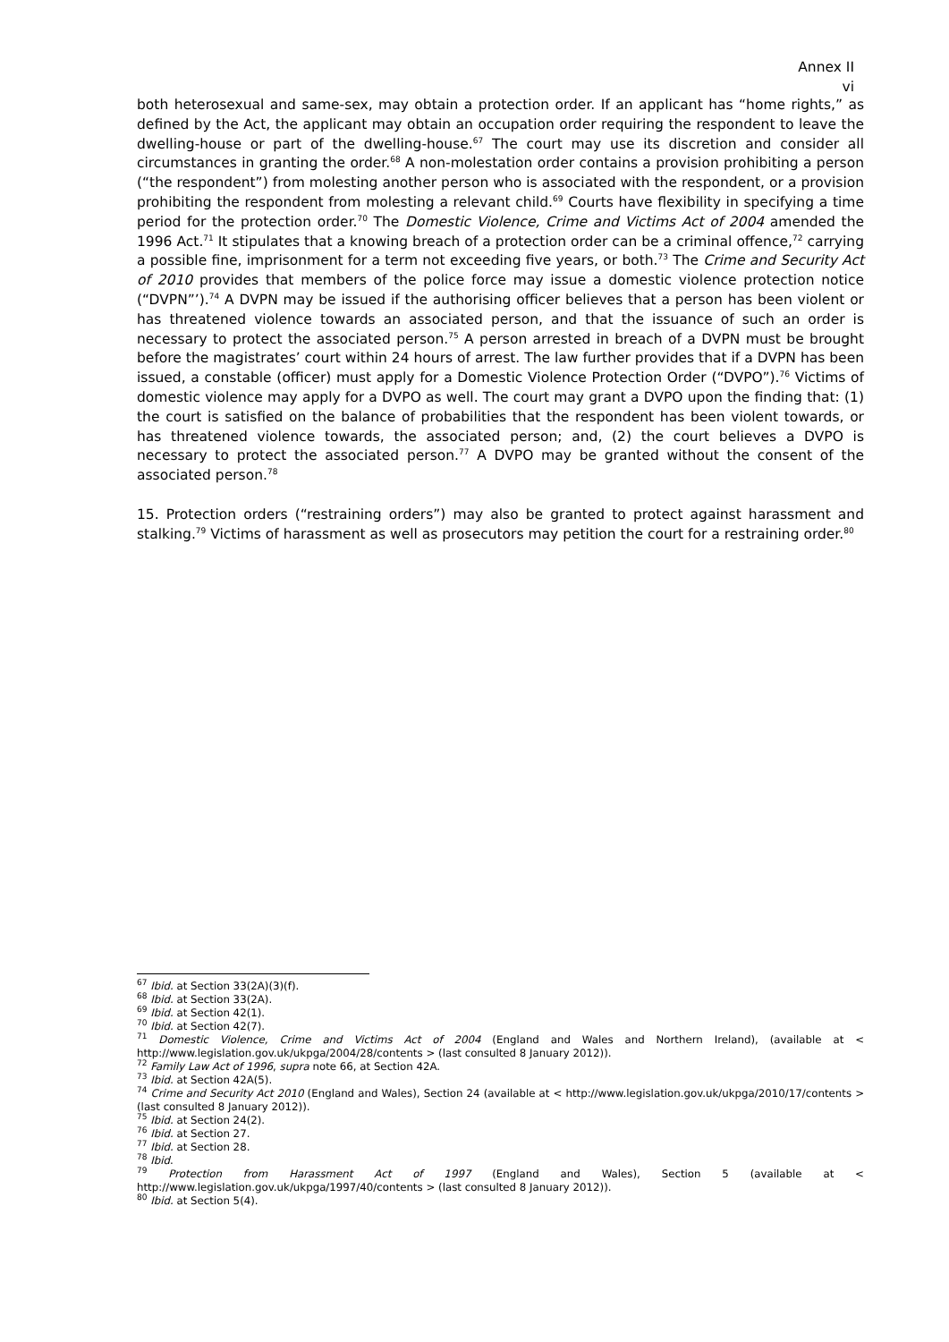Annex II
vi
both heterosexual and same-sex, may obtain a protection order. If an applicant has “home rights,” as defined by the Act, the applicant may obtain an occupation order requiring the respondent to leave the dwelling-house or part of the dwelling-house.<sup>67</sup> The court may use its discretion and consider all circumstances in granting the order.<sup>68</sup> A non-molestation order contains a provision prohibiting a person (“the respondent”) from molesting another person who is associated with the respondent, or a provision prohibiting the respondent from molesting a relevant child.<sup>69</sup> Courts have flexibility in specifying a time period for the protection order.<sup>70</sup> The Domestic Violence, Crime and Victims Act of 2004 amended the 1996 Act.<sup>71</sup> It stipulates that a knowing breach of a protection order can be a criminal offence,<sup>72</sup> carrying a possible fine, imprisonment for a term not exceeding five years, or both.<sup>73</sup> The Crime and Security Act of 2010 provides that members of the police force may issue a domestic violence protection notice (“DVPN”’).<sup>74</sup> A DVPN may be issued if the authorising officer believes that a person has been violent or has threatened violence towards an associated person, and that the issuance of such an order is necessary to protect the associated person.<sup>75</sup> A person arrested in breach of a DVPN must be brought before the magistrates’ court within 24 hours of arrest. The law further provides that if a DVPN has been issued, a constable (officer) must apply for a Domestic Violence Protection Order (“DVPO”).<sup>76</sup> Victims of domestic violence may apply for a DVPO as well. The court may grant a DVPO upon the finding that: (1) the court is satisfied on the balance of probabilities that the respondent has been violent towards, or has threatened violence towards, the associated person; and, (2) the court believes a DVPO is necessary to protect the associated person.<sup>77</sup> A DVPO may be granted without the consent of the associated person.<sup>78</sup>
15. Protection orders (“restraining orders”) may also be granted to protect against harassment and stalking.<sup>79</sup> Victims of harassment as well as prosecutors may petition the court for a restraining order.<sup>80</sup>
<sup>67</sup> Ibid. at Section 33(2A)(3)(f).
<sup>68</sup> Ibid. at Section 33(2A).
<sup>69</sup> Ibid. at Section 42(1).
<sup>70</sup> Ibid. at Section 42(7).
<sup>71</sup> Domestic Violence, Crime and Victims Act of 2004 (England and Wales and Northern Ireland), (available at < http://www.legislation.gov.uk/ukpga/2004/28/contents > (last consulted 8 January 2012)).
<sup>72</sup> Family Law Act of 1996, supra note 66, at Section 42A.
<sup>73</sup> Ibid. at Section 42A(5).
<sup>74</sup> Crime and Security Act 2010 (England and Wales), Section 24 (available at < http://www.legislation.gov.uk/ukpga/2010/17/contents > (last consulted 8 January 2012)).
<sup>75</sup> Ibid. at Section 24(2).
<sup>76</sup> Ibid. at Section 27.
<sup>77</sup> Ibid. at Section 28.
<sup>78</sup> Ibid.
<sup>79</sup> Protection from Harassment Act of 1997 (England and Wales), Section 5 (available at < http://www.legislation.gov.uk/ukpga/1997/40/contents > (last consulted 8 January 2012)).
<sup>80</sup> Ibid. at Section 5(4).